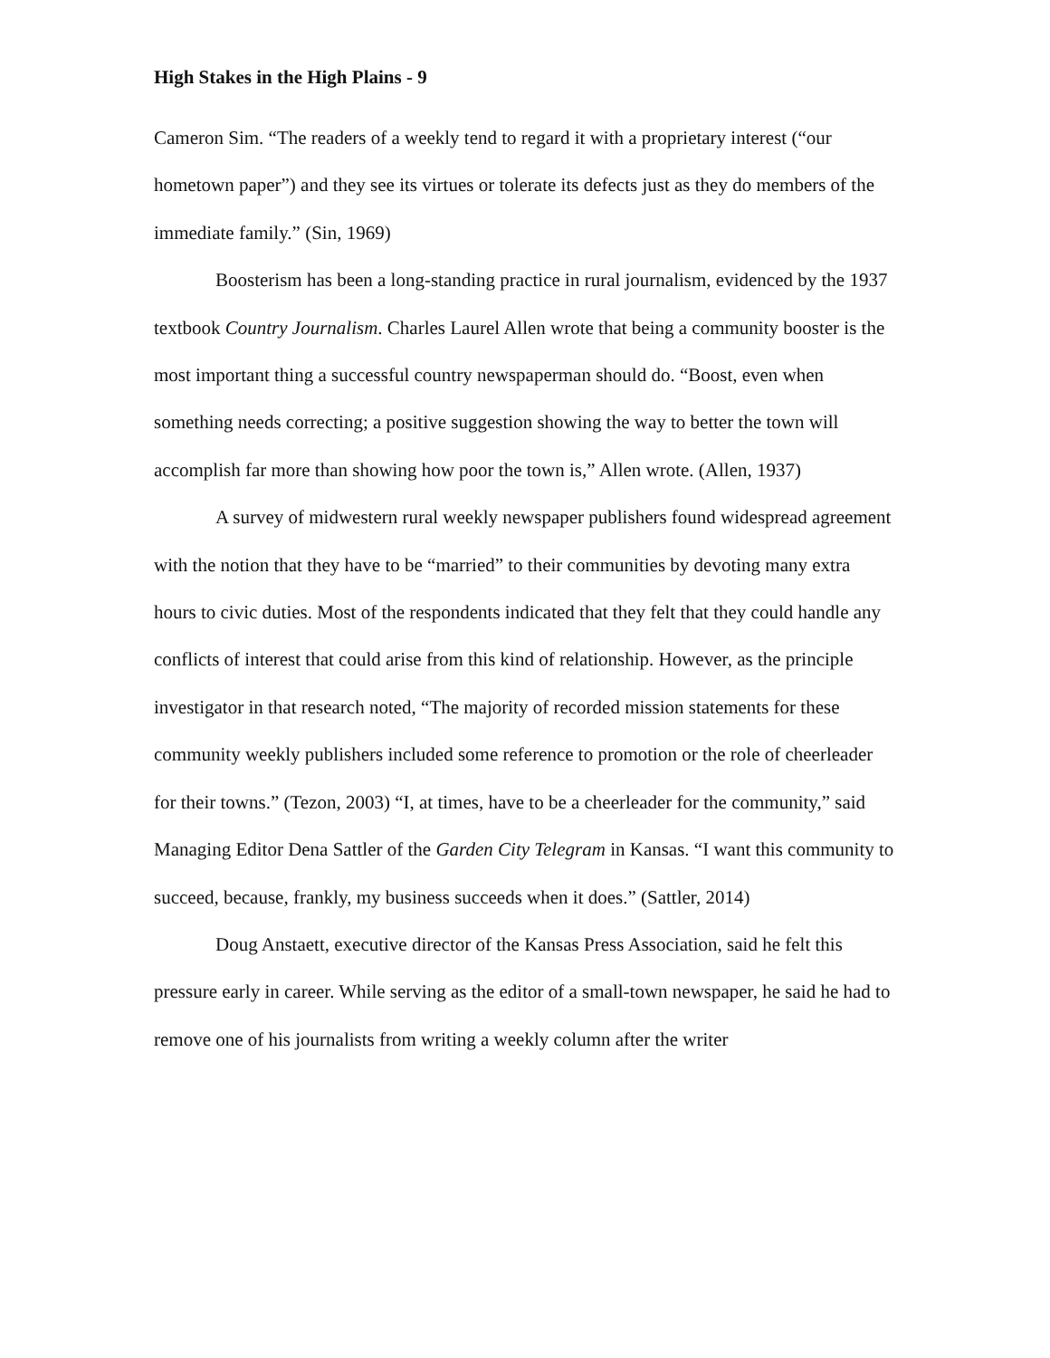High Stakes in the High Plains - 9
Cameron Sim. “The readers of a weekly tend to regard it with a proprietary interest (“our hometown paper”) and they see its virtues or tolerate its defects just as they do members of the immediate family.” (Sin, 1969)
Boosterism has been a long-standing practice in rural journalism, evidenced by the 1937 textbook Country Journalism. Charles Laurel Allen wrote that being a community booster is the most important thing a successful country newspaperman should do. “Boost, even when something needs correcting; a positive suggestion showing the way to better the town will accomplish far more than showing how poor the town is,” Allen wrote. (Allen, 1937)
A survey of midwestern rural weekly newspaper publishers found widespread agreement with the notion that they have to be “married” to their communities by devoting many extra hours to civic duties. Most of the respondents indicated that they felt that they could handle any conflicts of interest that could arise from this kind of relationship. However, as the principle investigator in that research noted, “The majority of recorded mission statements for these community weekly publishers included some reference to promotion or the role of cheerleader for their towns.” (Tezon, 2003) “I, at times, have to be a cheerleader for the community,” said Managing Editor Dena Sattler of the Garden City Telegram in Kansas. “I want this community to succeed, because, frankly, my business succeeds when it does.” (Sattler, 2014)
Doug Anstaett, executive director of the Kansas Press Association, said he felt this pressure early in career. While serving as the editor of a small-town newspaper, he said he had to remove one of his journalists from writing a weekly column after the writer